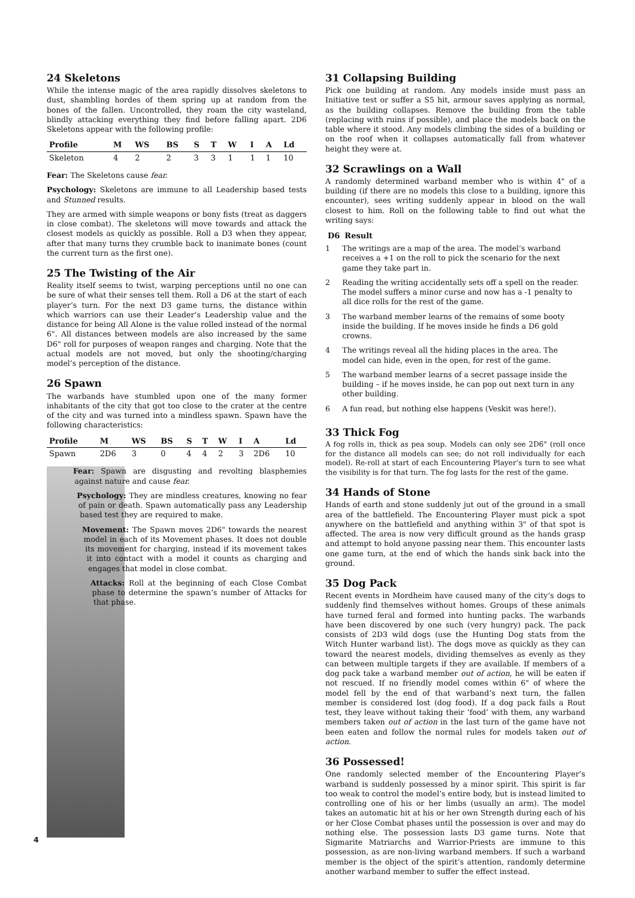24 Skeletons
While the intense magic of the area rapidly dissolves skeletons to dust, shambling hordes of them spring up at random from the bones of the fallen. Uncontrolled, they roam the city wasteland, blindly attacking everything they find before falling apart. 2D6 Skeletons appear with the following profile:
| Profile | M | WS | BS | S | T | W | I | A | Ld |
| --- | --- | --- | --- | --- | --- | --- | --- | --- | --- |
| Skeleton | 4 | 2 | 2 | 3 | 3 | 1 | 1 | 1 | 10 |
Fear: The Skeletons cause fear.
Psychology: Skeletons are immune to all Leadership based tests and Stunned results.
They are armed with simple weapons or bony fists (treat as daggers in close combat). The skeletons will move towards and attack the closest models as quickly as possible. Roll a D3 when they appear, after that many turns they crumble back to inanimate bones (count the current turn as the first one).
25 The Twisting of the Air
Reality itself seems to twist, warping perceptions until no one can be sure of what their senses tell them. Roll a D6 at the start of each player’s turn. For the next D3 game turns, the distance within which warriors can use their Leader’s Leadership value and the distance for being All Alone is the value rolled instead of the normal 6". All distances between models are also increased by the same D6" roll for purposes of weapon ranges and charging. Note that the actual models are not moved, but only the shooting/charging model’s perception of the distance.
26 Spawn
The warbands have stumbled upon one of the many former inhabitants of the city that got too close to the crater at the centre of the city and was turned into a mindless spawn. Spawn have the following characteristics:
| Profile | M | WS | BS | S | T | W | I | A | Ld |
| --- | --- | --- | --- | --- | --- | --- | --- | --- | --- |
| Spawn | 2D6 | 3 | 0 | 4 | 4 | 2 | 3 | 2D6 | 10 |
Fear: Spawn are disgusting and revolting blasphemies against nature and cause fear.
Psychology: They are mindless creatures, knowing no fear of pain or death. Spawn automatically pass any Leadership based test they are required to make.
Movement: The Spawn moves 2D6" towards the nearest model in each of its Movement phases. It does not double its movement for charging, instead if its movement takes it into contact with a model it counts as charging and engages that model in close combat.
Attacks: Roll at the beginning of each Close Combat phase to determine the spawn’s number of Attacks for that phase.
31 Collapsing Building
Pick one building at random. Any models inside must pass an Initiative test or suffer a S5 hit, armour saves applying as normal, as the building collapses. Remove the building from the table (replacing with ruins if possible), and place the models back on the table where it stood. Any models climbing the sides of a building or on the roof when it collapses automatically fall from whatever height they were at.
32 Scrawlings on a Wall
A randomly determined warband member who is within 4" of a building (if there are no models this close to a building, ignore this encounter), sees writing suddenly appear in blood on the wall closest to him. Roll on the following table to find out what the writing says:
| D6 | Result |
| --- | --- |
| 1 | The writings are a map of the area. The model’s warband receives a +1 on the roll to pick the scenario for the next game they take part in. |
| 2 | Reading the writing accidentally sets off a spell on the reader. The model suffers a minor curse and now has a -1 penalty to all dice rolls for the rest of the game. |
| 3 | The warband member learns of the remains of some booty inside the building. If he moves inside he finds a D6 gold crowns. |
| 4 | The writings reveal all the hiding places in the area. The model can hide, even in the open, for rest of the game. |
| 5 | The warband member learns of a secret passage inside the building – if he moves inside, he can pop out next turn in any other building. |
| 6 | A fun read, but nothing else happens (Veskit was here!). |
33 Thick Fog
A fog rolls in, thick as pea soup. Models can only see 2D6" (roll once for the distance all models can see; do not roll individually for each model). Re-roll at start of each Encountering Player’s turn to see what the visibility is for that turn. The fog lasts for the rest of the game.
34 Hands of Stone
Hands of earth and stone suddenly jut out of the ground in a small area of the battlefield. The Encountering Player must pick a spot anywhere on the battlefield and anything within 3" of that spot is affected. The area is now very difficult ground as the hands grasp and attempt to hold anyone passing near them. This encounter lasts one game turn, at the end of which the hands sink back into the ground.
35 Dog Pack
Recent events in Mordheim have caused many of the city’s dogs to suddenly find themselves without homes. Groups of these animals have turned feral and formed into hunting packs. The warbands have been discovered by one such (very hungry) pack. The pack consists of 2D3 wild dogs (use the Hunting Dog stats from the Witch Hunter warband list). The dogs move as quickly as they can toward the nearest models, dividing themselves as evenly as they can between multiple targets if they are available. If members of a dog pack take a warband member out of action, he will be eaten if not rescued. If no friendly model comes within 6" of where the model fell by the end of that warband’s next turn, the fallen member is considered lost (dog food). If a dog pack fails a Rout test, they leave without taking their ‘food’ with them, any warband members taken out of action in the last turn of the game have not been eaten and follow the normal rules for models taken out of action.
36 Possessed!
One randomly selected member of the Encountering Player’s warband is suddenly possessed by a minor spirit. This spirit is far too weak to control the model’s entire body, but is instead limited to controlling one of his or her limbs (usually an arm). The model takes an automatic hit at his or her own Strength during each of his or her Close Combat phases until the possession is over and may do nothing else. The possession lasts D3 game turns. Note that Sigmarite Matriarchs and Warrior-Priests are immune to this possession, as are non-living warband members. If such a warband member is the object of the spirit’s attention, randomly determine another warband member to suffer the effect instead.
4